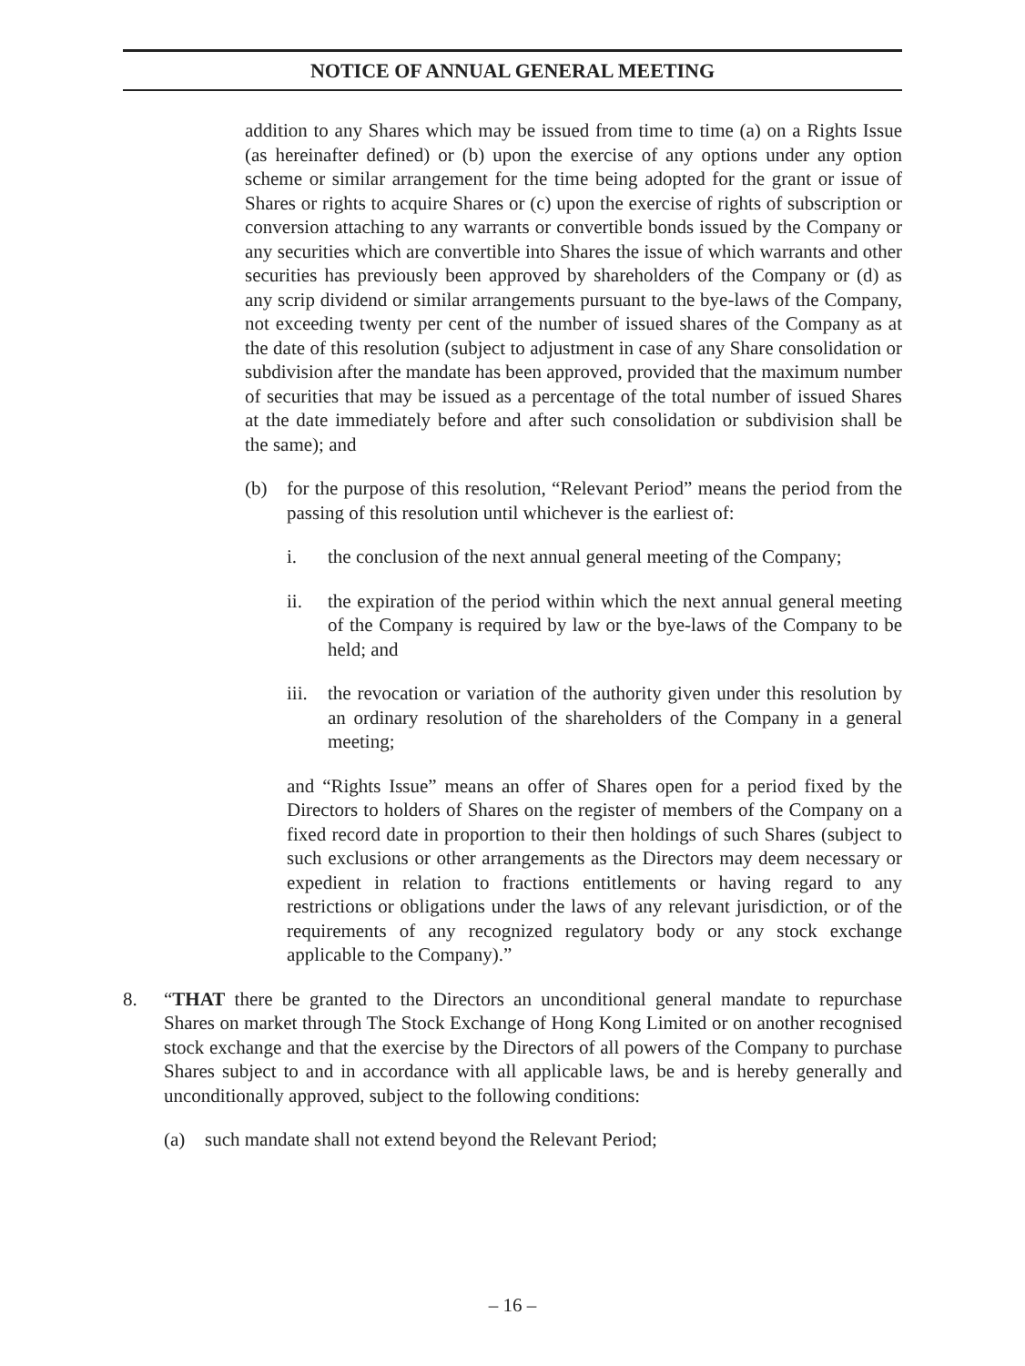NOTICE OF ANNUAL GENERAL MEETING
addition to any Shares which may be issued from time to time (a) on a Rights Issue (as hereinafter defined) or (b) upon the exercise of any options under any option scheme or similar arrangement for the time being adopted for the grant or issue of Shares or rights to acquire Shares or (c) upon the exercise of rights of subscription or conversion attaching to any warrants or convertible bonds issued by the Company or any securities which are convertible into Shares the issue of which warrants and other securities has previously been approved by shareholders of the Company or (d) as any scrip dividend or similar arrangements pursuant to the bye-laws of the Company, not exceeding twenty per cent of the number of issued shares of the Company as at the date of this resolution (subject to adjustment in case of any Share consolidation or subdivision after the mandate has been approved, provided that the maximum number of securities that may be issued as a percentage of the total number of issued Shares at the date immediately before and after such consolidation or subdivision shall be the same); and
(b) for the purpose of this resolution, “Relevant Period” means the period from the passing of this resolution until whichever is the earliest of:
i. the conclusion of the next annual general meeting of the Company;
ii. the expiration of the period within which the next annual general meeting of the Company is required by law or the bye-laws of the Company to be held; and
iii. the revocation or variation of the authority given under this resolution by an ordinary resolution of the shareholders of the Company in a general meeting;
and “Rights Issue” means an offer of Shares open for a period fixed by the Directors to holders of Shares on the register of members of the Company on a fixed record date in proportion to their then holdings of such Shares (subject to such exclusions or other arrangements as the Directors may deem necessary or expedient in relation to fractions entitlements or having regard to any restrictions or obligations under the laws of any relevant jurisdiction, or of the requirements of any recognized regulatory body or any stock exchange applicable to the Company).”
8. “THAT there be granted to the Directors an unconditional general mandate to repurchase Shares on market through The Stock Exchange of Hong Kong Limited or on another recognised stock exchange and that the exercise by the Directors of all powers of the Company to purchase Shares subject to and in accordance with all applicable laws, be and is hereby generally and unconditionally approved, subject to the following conditions:
(a) such mandate shall not extend beyond the Relevant Period;
– 16 –